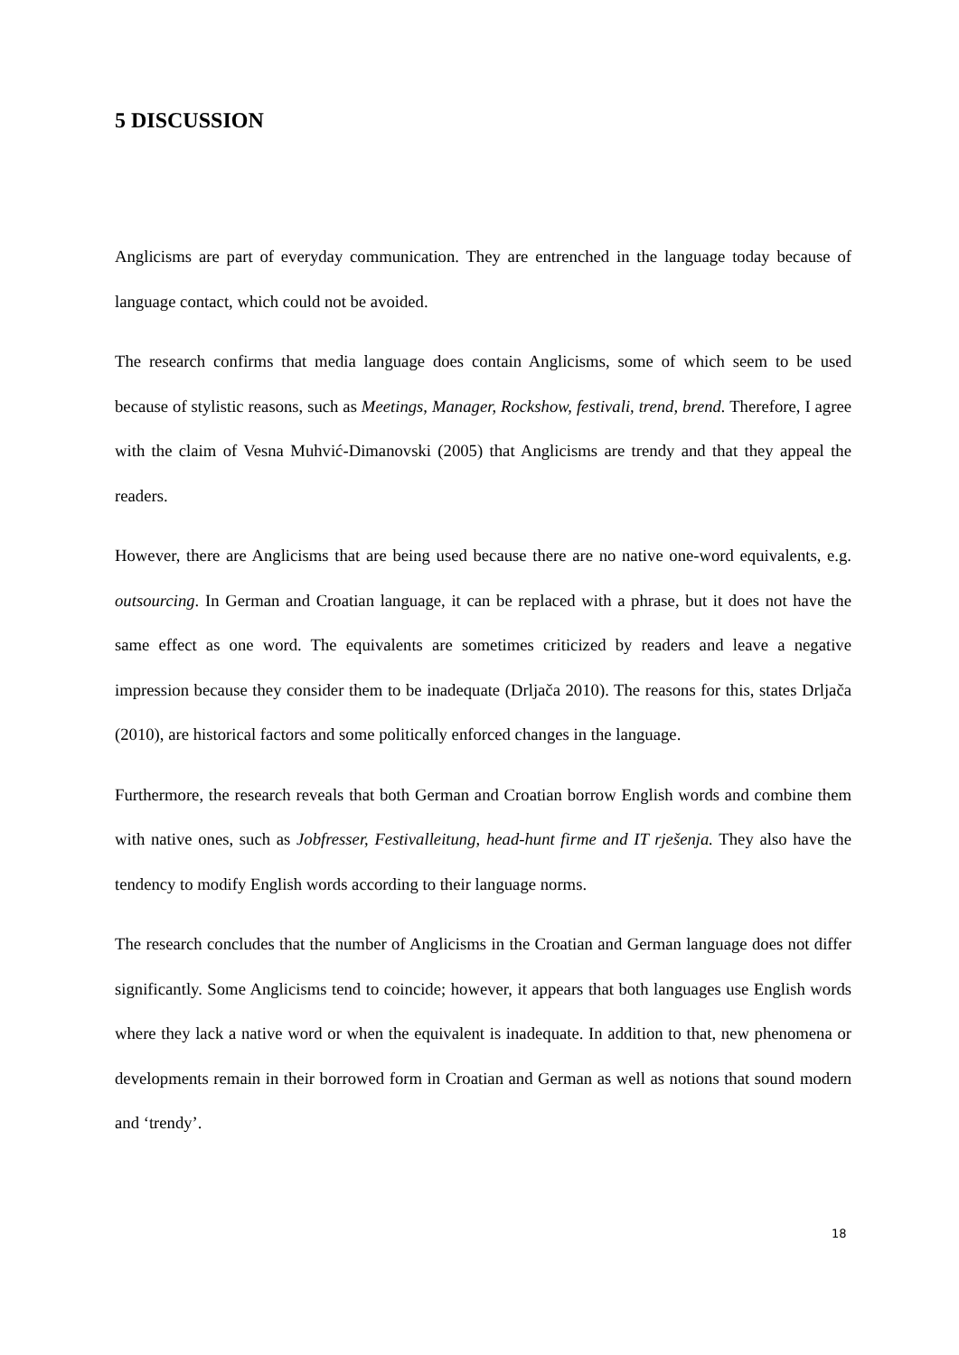5 DISCUSSION
Anglicisms are part of everyday communication. They are entrenched in the language today because of language contact, which could not be avoided.
The research confirms that media language does contain Anglicisms, some of which seem to be used because of stylistic reasons, such as Meetings, Manager, Rockshow, festivali, trend, brend. Therefore, I agree with the claim of Vesna Muhvić-Dimanovski (2005) that Anglicisms are trendy and that they appeal the readers.
However, there are Anglicisms that are being used because there are no native one-word equivalents, e.g. outsourcing. In German and Croatian language, it can be replaced with a phrase, but it does not have the same effect as one word. The equivalents are sometimes criticized by readers and leave a negative impression because they consider them to be inadequate (Drljača 2010). The reasons for this, states Drljača (2010), are historical factors and some politically enforced changes in the language.
Furthermore, the research reveals that both German and Croatian borrow English words and combine them with native ones, such as Jobfresser, Festivalleitung, head-hunt firme and IT rješenja. They also have the tendency to modify English words according to their language norms.
The research concludes that the number of Anglicisms in the Croatian and German language does not differ significantly. Some Anglicisms tend to coincide; however, it appears that both languages use English words where they lack a native word or when the equivalent is inadequate. In addition to that, new phenomena or developments remain in their borrowed form in Croatian and German as well as notions that sound modern and ‘trendy’.
18